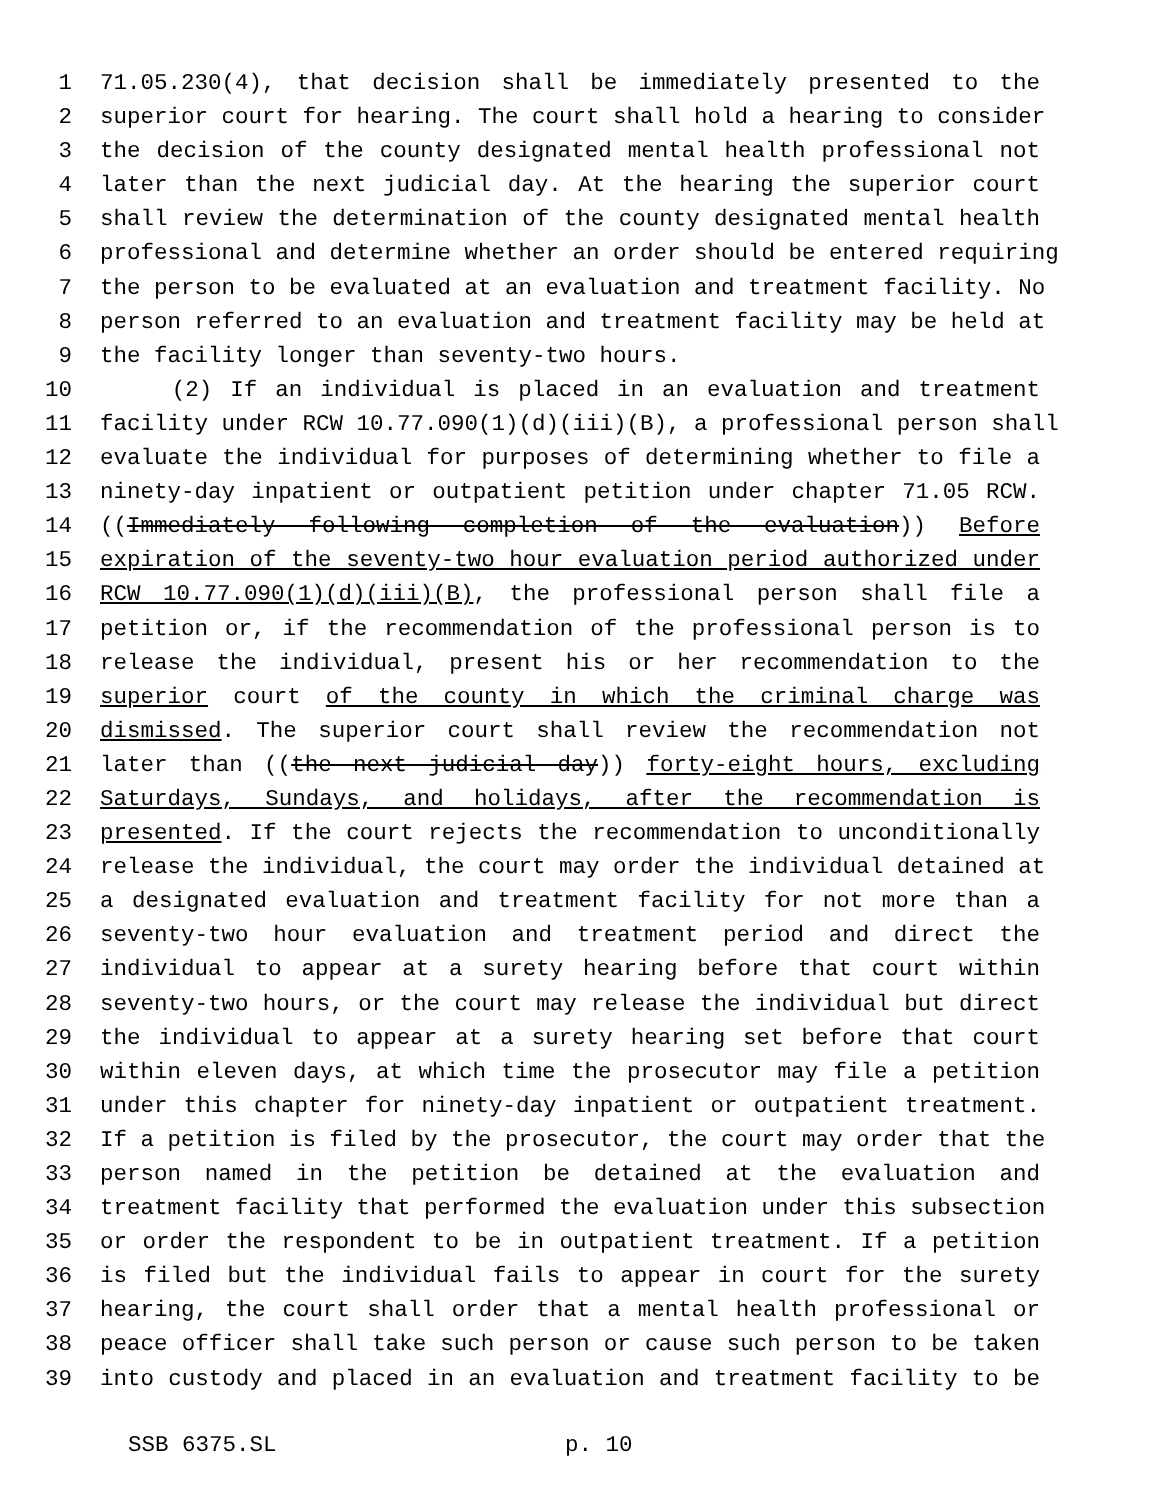1 71.05.230(4), that decision shall be immediately presented to the
2 superior court for hearing. The court shall hold a hearing to consider
3 the decision of the county designated mental health professional not
4 later than the next judicial day. At the hearing the superior court
5 shall review the determination of the county designated mental health
6 professional and determine whether an order should be entered requiring
7 the person to be evaluated at an evaluation and treatment facility. No
8 person referred to an evaluation and treatment facility may be held at
9 the facility longer than seventy-two hours.
10 (2) If an individual is placed in an evaluation and treatment
11 facility under RCW 10.77.090(1)(d)(iii)(B), a professional person shall
12 evaluate the individual for purposes of determining whether to file a
13 ninety-day inpatient or outpatient petition under chapter 71.05 RCW.
14 ((Immediately following completion of the evaluation)) Before
15 expiration of the seventy-two hour evaluation period authorized under
16 RCW 10.77.090(1)(d)(iii)(B), the professional person shall file a
17 petition or, if the recommendation of the professional person is to
18 release the individual, present his or her recommendation to the
19 superior court of the county in which the criminal charge was
20 dismissed. The superior court shall review the recommendation not
21 later than ((the next judicial day)) forty-eight hours, excluding
22 Saturdays, Sundays, and holidays, after the recommendation is
23 presented. If the court rejects the recommendation to unconditionally
24 release the individual, the court may order the individual detained at
25 a designated evaluation and treatment facility for not more than a
26 seventy-two hour evaluation and treatment period and direct the
27 individual to appear at a surety hearing before that court within
28 seventy-two hours, or the court may release the individual but direct
29 the individual to appear at a surety hearing set before that court
30 within eleven days, at which time the prosecutor may file a petition
31 under this chapter for ninety-day inpatient or outpatient treatment.
32 If a petition is filed by the prosecutor, the court may order that the
33 person named in the petition be detained at the evaluation and
34 treatment facility that performed the evaluation under this subsection
35 or order the respondent to be in outpatient treatment. If a petition
36 is filed but the individual fails to appear in court for the surety
37 hearing, the court shall order that a mental health professional or
38 peace officer shall take such person or cause such person to be taken
39 into custody and placed in an evaluation and treatment facility to be
SSB 6375.SL p. 10